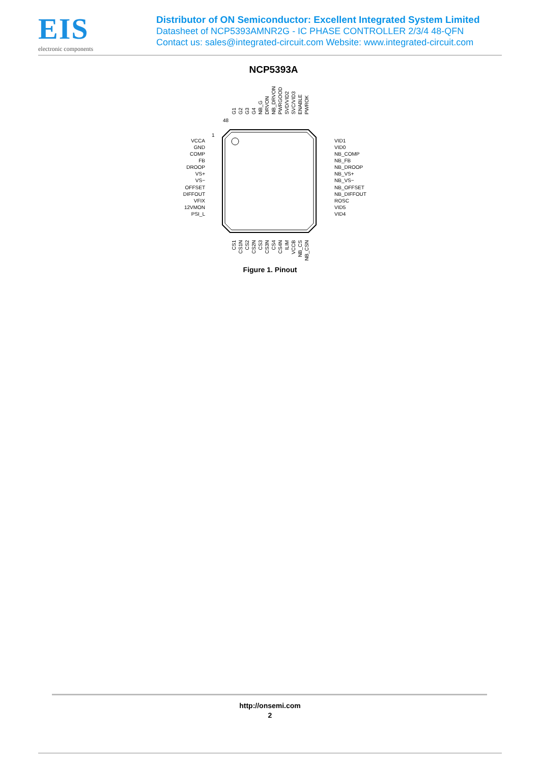EIS
electronic components
Distributor of ON Semiconductor: Excellent Integrated System Limited
Datasheet of NCP5393AMNR2G - IC PHASE CONTROLLER 2/3/4 48-QFN
Contact us: sales@integrated-circuit.com Website: www.integrated-circuit.com
NCP5393A
48
1
VCCA
GND
COMP
FB
DROOP
VS+
VS−
OFFSET
DIFFOUT
VFIX
12VMON
PSI_L
VID1
VID0
NB_COMP
NB_FB
NB_DROOP
NB_VS+
NB_VS−
NB_OFFSET
NB_DIFFOUT
ROSC
VID5
VID4
G1
G2
G3
G4
NB_G
DRVON
NB_DRVON
PWRGOOD
SVD/VID2
SVC/VID3
ENABLE
PWROK
CS1
CS1N
CS2
CS2N
CS3
CS3N
CS4
CS4N
ILIM
VCCB
NB_CS
NB_CSN
Figure 1. Pinout
http://onsemi.com
2